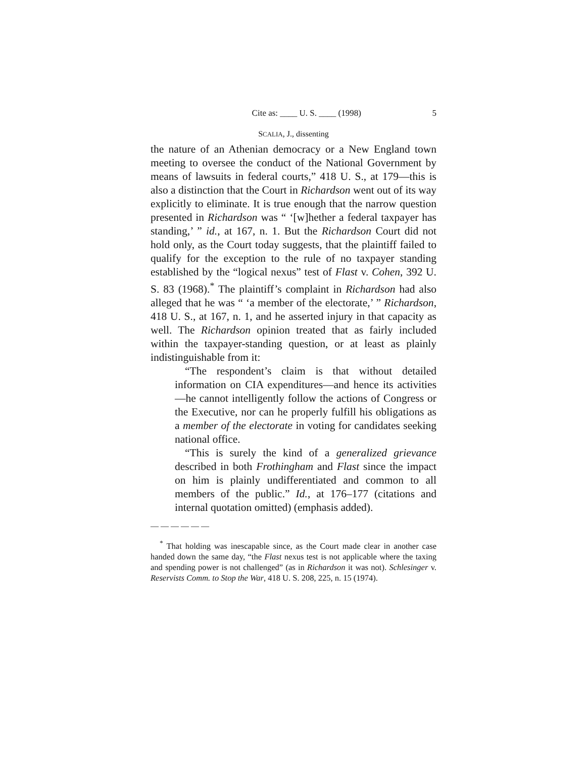Cite as: ____ U. S. ____ (1998) 5
SCALIA, J., dissenting
the nature of an Athenian democracy or a New England town meeting to oversee the conduct of the National Government by means of lawsuits in federal courts,” 418 U. S., at 179—this is also a distinction that the Court in Richardson went out of its way explicitly to eliminate. It is true enough that the narrow question presented in Richardson was “ ‘[w]hether a federal taxpayer has standing,’ ” id., at 167, n. 1. But the Richardson Court did not hold only, as the Court today suggests, that the plaintiff failed to qualify for the exception to the rule of no taxpayer standing established by the “logical nexus” test of Flast v. Cohen, 392 U. S. 83 (1968).<sup>*</sup> The plaintiff’s complaint in Richardson had also alleged that he was “ ‘a member of the electorate,’ ” Richardson, 418 U. S., at 167, n. 1, and he asserted injury in that capacity as well. The Richardson opinion treated that as fairly included within the taxpayer-standing question, or at least as plainly indistinguishable from it:
“The respondent’s claim is that without detailed information on CIA expenditures—and hence its activities—he cannot intelligently follow the actions of Congress or the Executive, nor can he properly fulfill his obligations as a member of the electorate in voting for candidates seeking national office.
“This is surely the kind of a generalized grievance described in both Frothingham and Flast since the impact on him is plainly undifferentiated and common to all members of the public.” Id., at 176–177 (citations and internal quotation omitted) (emphasis added).
——————
<sup>*</sup> That holding was inescapable since, as the Court made clear in another case handed down the same day, “the Flast nexus test is not applicable where the taxing and spending power is not challenged” (as in Richardson it was not). Schlesinger v. Reservists Comm. to Stop the War, 418 U. S. 208, 225, n. 15 (1974).